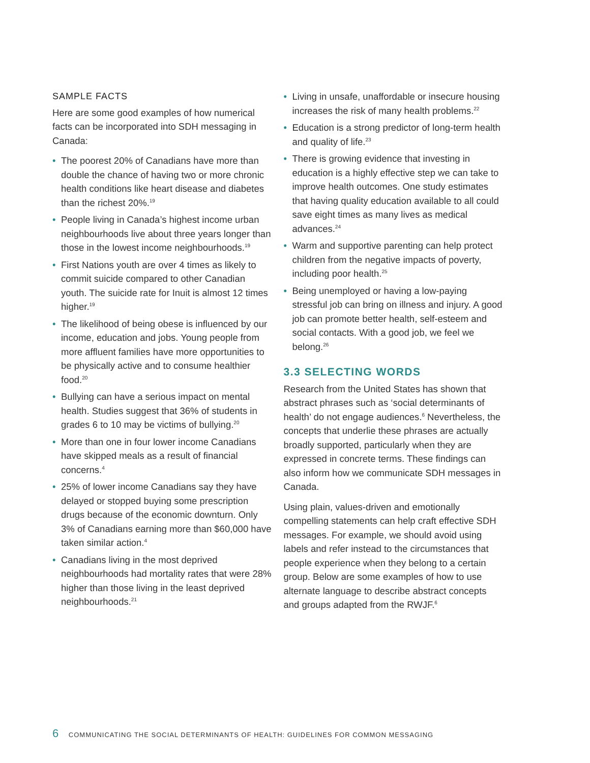SAMPLE FACTS
Here are some good examples of how numerical facts can be incorporated into SDH messaging in Canada:
• The poorest 20% of Canadians have more than double the chance of having two or more chronic health conditions like heart disease and diabetes than the richest 20%.<sup>19</sup>
• People living in Canada’s highest income urban neighbourhoods live about three years longer than those in the lowest income neighbourhoods.<sup>19</sup>
• First Nations youth are over 4 times as likely to commit suicide compared to other Canadian youth. The suicide rate for Inuit is almost 12 times higher.<sup>19</sup>
• The likelihood of being obese is influenced by our income, education and jobs. Young people from more affluent families have more opportunities to be physically active and to consume healthier food.<sup>20</sup>
• Bullying can have a serious impact on mental health. Studies suggest that 36% of students in grades 6 to 10 may be victims of bullying.<sup>20</sup>
• More than one in four lower income Canadians have skipped meals as a result of financial concerns.<sup>4</sup>
• 25% of lower income Canadians say they have delayed or stopped buying some prescription drugs because of the economic downturn. Only 3% of Canadians earning more than $60,000 have taken similar action.<sup>4</sup>
• Canadians living in the most deprived neighbourhoods had mortality rates that were 28% higher than those living in the least deprived neighbourhoods.<sup>21</sup>
• Living in unsafe, unaffordable or insecure housing increases the risk of many health problems.<sup>22</sup>
• Education is a strong predictor of long-term health and quality of life.<sup>23</sup>
• There is growing evidence that investing in education is a highly effective step we can take to improve health outcomes. One study estimates that having quality education available to all could save eight times as many lives as medical advances.<sup>24</sup>
• Warm and supportive parenting can help protect children from the negative impacts of poverty, including poor health.<sup>25</sup>
• Being unemployed or having a low-paying stressful job can bring on illness and injury. A good job can promote better health, self-esteem and social contacts. With a good job, we feel we belong.<sup>26</sup>
3.3 SELECTING WORDS
Research from the United States has shown that abstract phrases such as ‘social determinants of health’ do not engage audiences.<sup>6</sup> Nevertheless, the concepts that underlie these phrases are actually broadly supported, particularly when they are expressed in concrete terms. These findings can also inform how we communicate SDH messages in Canada.
Using plain, values-driven and emotionally compelling statements can help craft effective SDH messages. For example, we should avoid using labels and refer instead to the circumstances that people experience when they belong to a certain group. Below are some examples of how to use alternate language to describe abstract concepts and groups adapted from the RWJF.<sup>6</sup>
6 COMMUNICATING THE SOCIAL DETERMINANTS OF HEALTH: GUIDELINES FOR COMMON MESSAGING